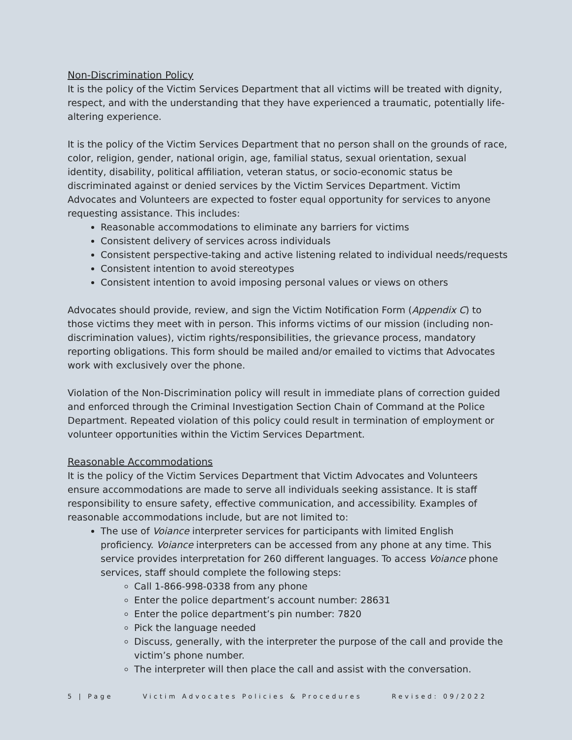Non-Discrimination Policy
It is the policy of the Victim Services Department that all victims will be treated with dignity, respect, and with the understanding that they have experienced a traumatic, potentially life-altering experience.
It is the policy of the Victim Services Department that no person shall on the grounds of race, color, religion, gender, national origin, age, familial status, sexual orientation, sexual identity, disability, political affiliation, veteran status, or socio-economic status be discriminated against or denied services by the Victim Services Department. Victim Advocates and Volunteers are expected to foster equal opportunity for services to anyone requesting assistance. This includes:
Reasonable accommodations to eliminate any barriers for victims
Consistent delivery of services across individuals
Consistent perspective-taking and active listening related to individual needs/requests
Consistent intention to avoid stereotypes
Consistent intention to avoid imposing personal values or views on others
Advocates should provide, review, and sign the Victim Notification Form (Appendix C) to those victims they meet with in person. This informs victims of our mission (including non-discrimination values), victim rights/responsibilities, the grievance process, mandatory reporting obligations. This form should be mailed and/or emailed to victims that Advocates work with exclusively over the phone.
Violation of the Non-Discrimination policy will result in immediate plans of correction guided and enforced through the Criminal Investigation Section Chain of Command at the Police Department. Repeated violation of this policy could result in termination of employment or volunteer opportunities within the Victim Services Department.
Reasonable Accommodations
It is the policy of the Victim Services Department that Victim Advocates and Volunteers ensure accommodations are made to serve all individuals seeking assistance. It is staff responsibility to ensure safety, effective communication, and accessibility. Examples of reasonable accommodations include, but are not limited to:
The use of Voiance interpreter services for participants with limited English proficiency. Voiance interpreters can be accessed from any phone at any time. This service provides interpretation for 260 different languages. To access Voiance phone services, staff should complete the following steps:
Call 1-866-998-0338 from any phone
Enter the police department’s account number: 28631
Enter the police department’s pin number: 7820
Pick the language needed
Discuss, generally, with the interpreter the purpose of the call and provide the victim’s phone number.
The interpreter will then place the call and assist with the conversation.
5 | Page Victim Advocates Policies & Procedures Revised: 09/2022